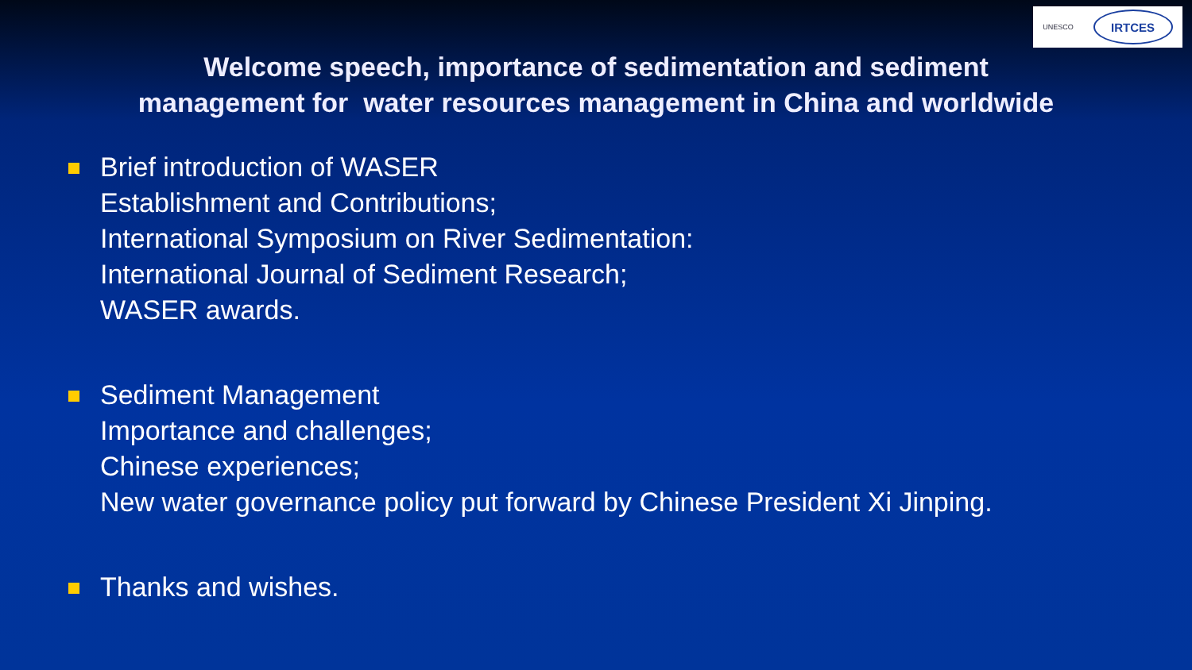UNESCO
IRTCES
Welcome speech, importance of sedimentation and sediment
management for water resources management in China and worldwide
Brief introduction of WASER
Establishment and Contributions;
International Symposium on River Sedimentation:
International Journal of Sediment Research;
WASER awards.
Sediment Management
Importance and challenges;
Chinese experiences;
New water governance policy put forward by Chinese President Xi Jinping.
Thanks and wishes.